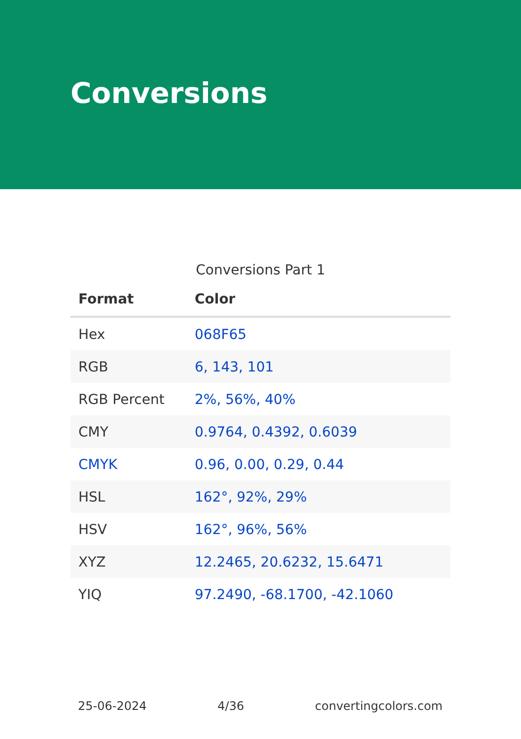Conversions
Conversions Part 1
| Format | Color |
| --- | --- |
| Hex | 068F65 |
| RGB | 6, 143, 101 |
| RGB Percent | 2%, 56%, 40% |
| CMY | 0.9764, 0.4392, 0.6039 |
| CMYK | 0.96, 0.00, 0.29, 0.44 |
| HSL | 162°, 92%, 29% |
| HSV | 162°, 96%, 56% |
| XYZ | 12.2465, 20.6232, 15.6471 |
| YIQ | 97.2490, -68.1700, -42.1060 |
25-06-2024 4/36 convertingcolors.com